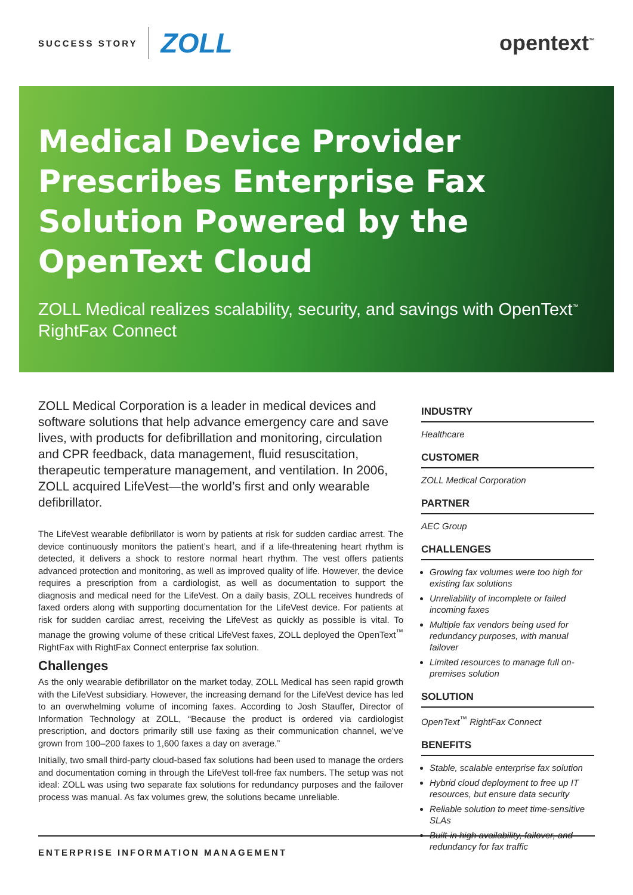SUCCESS STORY ZOLL
opentext<sup>™</sup>
Medical Device Provider Prescribes Enterprise Fax Solution Powered by the OpenText Cloud
ZOLL Medical realizes scalability, security, and savings with OpenText<sup>™</sup> RightFax Connect
ZOLL Medical Corporation is a leader in medical devices and software solutions that help advance emergency care and save lives, with products for defibrillation and monitoring, circulation and CPR feedback, data management, fluid resuscitation, therapeutic temperature management, and ventilation. In 2006, ZOLL acquired LifeVest—the world’s first and only wearable defibrillator.
The LifeVest wearable defibrillator is worn by patients at risk for sudden cardiac arrest. The device continuously monitors the patient’s heart, and if a life-threatening heart rhythm is detected, it delivers a shock to restore normal heart rhythm. The vest offers patients advanced protection and monitoring, as well as improved quality of life. However, the device requires a prescription from a cardiologist, as well as documentation to support the diagnosis and medical need for the LifeVest. On a daily basis, ZOLL receives hundreds of faxed orders along with supporting documentation for the LifeVest device. For patients at risk for sudden cardiac arrest, receiving the LifeVest as quickly as possible is vital. To manage the growing volume of these critical LifeVest faxes, ZOLL deployed the OpenText<sup>™</sup> RightFax with RightFax Connect enterprise fax solution.
Challenges
As the only wearable defibrillator on the market today, ZOLL Medical has seen rapid growth with the LifeVest subsidiary. However, the increasing demand for the LifeVest device has led to an overwhelming volume of incoming faxes. According to Josh Stauffer, Director of Information Technology at ZOLL, “Because the product is ordered via cardiologist prescription, and doctors primarily still use faxing as their communication channel, we’ve grown from 100–200 faxes to 1,600 faxes a day on average.”
Initially, two small third-party cloud-based fax solutions had been used to manage the orders and documentation coming in through the LifeVest toll-free fax numbers. The setup was not ideal: ZOLL was using two separate fax solutions for redundancy purposes and the failover process was manual. As fax volumes grew, the solutions became unreliable.
INDUSTRY
Healthcare
CUSTOMER
ZOLL Medical Corporation
PARTNER
AEC Group
CHALLENGES
Growing fax volumes were too high for existing fax solutions
Unreliability of incomplete or failed incoming faxes
Multiple fax vendors being used for redundancy purposes, with manual failover
Limited resources to manage full on-premises solution
SOLUTION
OpenText<sup>™</sup> RightFax Connect
BENEFITS
Stable, scalable enterprise fax solution
Hybrid cloud deployment to free up IT resources, but ensure data security
Reliable solution to meet time-sensitive SLAs
Built-in high availability, failover, and redundancy for fax traffic
ENTERPRISE INFORMATION MANAGEMENT